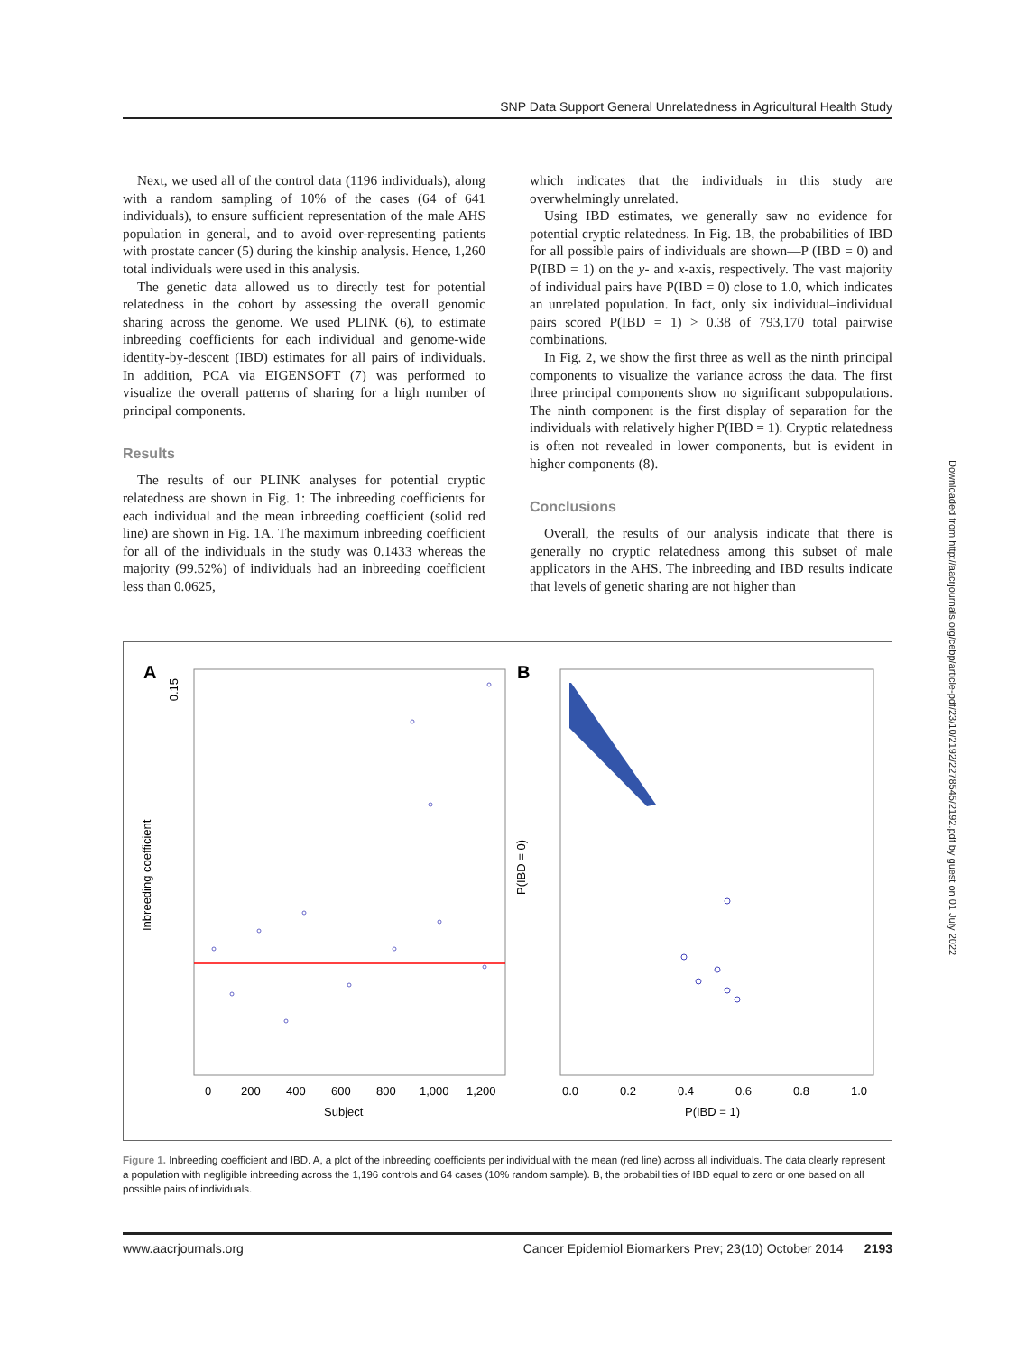SNP Data Support General Unrelatedness in Agricultural Health Study
Next, we used all of the control data (1196 individuals), along with a random sampling of 10% of the cases (64 of 641 individuals), to ensure sufficient representation of the male AHS population in general, and to avoid over-representing patients with prostate cancer (5) during the kinship analysis. Hence, 1,260 total individuals were used in this analysis.
The genetic data allowed us to directly test for potential relatedness in the cohort by assessing the overall genomic sharing across the genome. We used PLINK (6), to estimate inbreeding coefficients for each individual and genome-wide identity-by-descent (IBD) estimates for all pairs of individuals. In addition, PCA via EIGENSOFT (7) was performed to visualize the overall patterns of sharing for a high number of principal components.
Results
The results of our PLINK analyses for potential cryptic relatedness are shown in Fig. 1: The inbreeding coefficients for each individual and the mean inbreeding coefficient (solid red line) are shown in Fig. 1A. The maximum inbreeding coefficient for all of the individuals in the study was 0.1433 whereas the majority (99.52%) of individuals had an inbreeding coefficient less than 0.0625,
which indicates that the individuals in this study are overwhelmingly unrelated.
Using IBD estimates, we generally saw no evidence for potential cryptic relatedness. In Fig. 1B, the probabilities of IBD for all possible pairs of individuals are shown—P (IBD = 0) and P(IBD = 1) on the y- and x-axis, respectively. The vast majority of individual pairs have P(IBD = 0) close to 1.0, which indicates an unrelated population. In fact, only six individual–individual pairs scored P(IBD = 1) > 0.38 of 793,170 total pairwise combinations.
In Fig. 2, we show the first three as well as the ninth principal components to visualize the variance across the data. The first three principal components show no significant subpopulations. The ninth component is the first display of separation for the individuals with relatively higher P(IBD = 1). Cryptic relatedness is often not revealed in lower components, but is evident in higher components (8).
Conclusions
Overall, the results of our analysis indicate that there is generally no cryptic relatedness among this subset of male applicators in the AHS. The inbreeding and IBD results indicate that levels of genetic sharing are not higher than
A
0.15
Inbreeding coefficient
0
200
400
600
800
1,000
1,200
Subject
B
P(IBD = 0)
0.0
0.2
0.4
0.6
0.8
1.0
P(IBD = 1)
Figure 1. Inbreeding coefficient and IBD. A, a plot of the inbreeding coefficients per individual with the mean (red line) across all individuals. The data clearly represent a population with negligible inbreeding across the 1,196 controls and 64 cases (10% random sample). B, the probabilities of IBD equal to zero or one based on all possible pairs of individuals.
www.aacrjournals.org Cancer Epidemiol Biomarkers Prev; 23(10) October 2014 2193
Downloaded from http://aacrjournals.org/cebp/article-pdf/23/10/2192/2278545/2192.pdf by guest on 01 July 2022